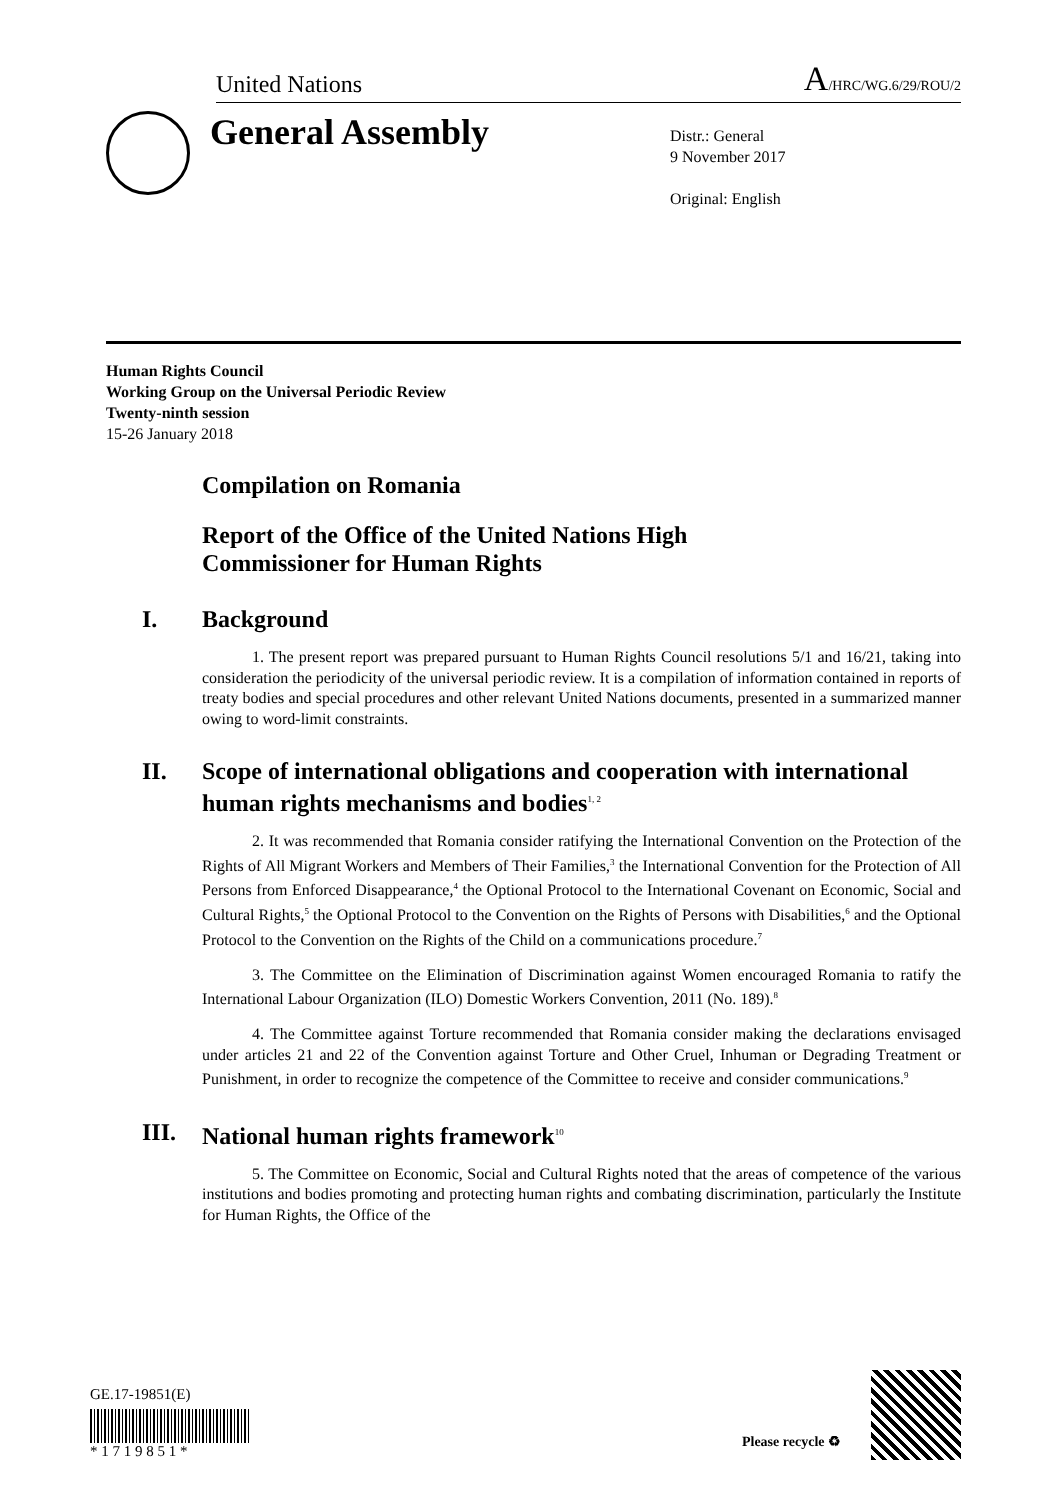United Nations A/HRC/WG.6/29/ROU/2
General Assembly
Distr.: General
9 November 2017
Original: English
Human Rights Council
Working Group on the Universal Periodic Review
Twenty-ninth session
15-26 January 2018
Compilation on Romania
Report of the Office of the United Nations High
Commissioner for Human Rights
I. Background
1. The present report was prepared pursuant to Human Rights Council resolutions 5/1 and 16/21, taking into consideration the periodicity of the universal periodic review. It is a compilation of information contained in reports of treaty bodies and special procedures and other relevant United Nations documents, presented in a summarized manner owing to word-limit constraints.
II. Scope of international obligations and cooperation with international human rights mechanisms and bodies<sup>1, 2</sup>
2. It was recommended that Romania consider ratifying the International Convention on the Protection of the Rights of All Migrant Workers and Members of Their Families,<sup>3</sup> the International Convention for the Protection of All Persons from Enforced Disappearance,<sup>4</sup> the Optional Protocol to the International Covenant on Economic, Social and Cultural Rights,<sup>5</sup> the Optional Protocol to the Convention on the Rights of Persons with Disabilities,<sup>6</sup> and the Optional Protocol to the Convention on the Rights of the Child on a communications procedure.<sup>7</sup>
3. The Committee on the Elimination of Discrimination against Women encouraged Romania to ratify the International Labour Organization (ILO) Domestic Workers Convention, 2011 (No. 189).<sup>8</sup>
4. The Committee against Torture recommended that Romania consider making the declarations envisaged under articles 21 and 22 of the Convention against Torture and Other Cruel, Inhuman or Degrading Treatment or Punishment, in order to recognize the competence of the Committee to receive and consider communications.<sup>9</sup>
III. National human rights framework<sup>10</sup>
5. The Committee on Economic, Social and Cultural Rights noted that the areas of competence of the various institutions and bodies promoting and protecting human rights and combating discrimination, particularly the Institute for Human Rights, the Office of the
GE.17-19851(E)
* 1 7 1 9 8 5 1 *
Please recycle ♻